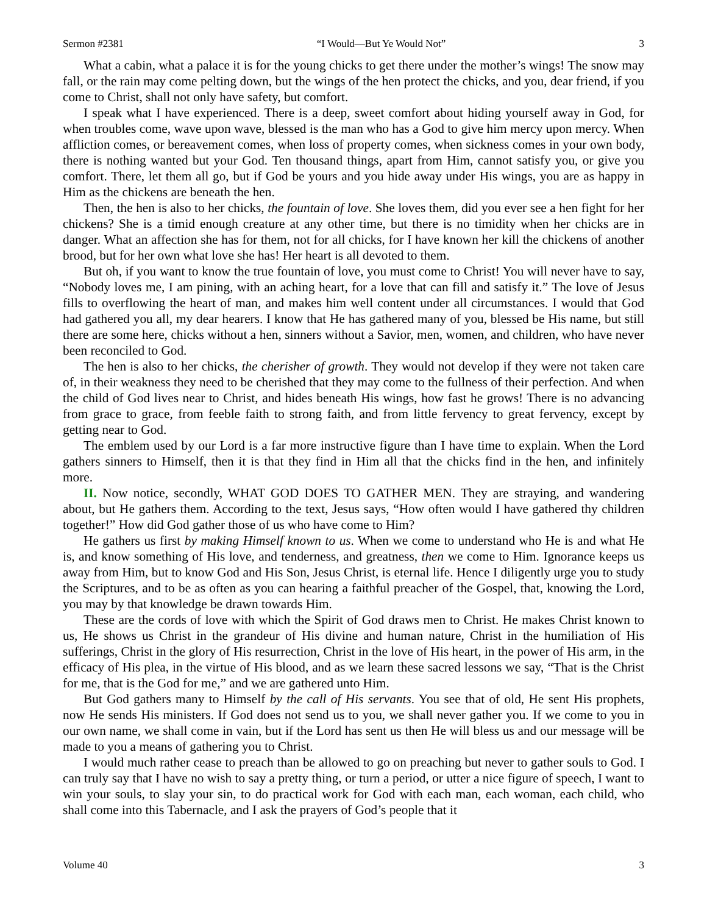Sermon #2381 “I Would—But Ye Would Not” 3
What a cabin, what a palace it is for the young chicks to get there under the mother’s wings! The snow may fall, or the rain may come pelting down, but the wings of the hen protect the chicks, and you, dear friend, if you come to Christ, shall not only have safety, but comfort.
I speak what I have experienced. There is a deep, sweet comfort about hiding yourself away in God, for when troubles come, wave upon wave, blessed is the man who has a God to give him mercy upon mercy. When affliction comes, or bereavement comes, when loss of property comes, when sickness comes in your own body, there is nothing wanted but your God. Ten thousand things, apart from Him, cannot satisfy you, or give you comfort. There, let them all go, but if God be yours and you hide away under His wings, you are as happy in Him as the chickens are beneath the hen.
Then, the hen is also to her chicks, the fountain of love. She loves them, did you ever see a hen fight for her chickens? She is a timid enough creature at any other time, but there is no timidity when her chicks are in danger. What an affection she has for them, not for all chicks, for I have known her kill the chickens of another brood, but for her own what love she has! Her heart is all devoted to them.
But oh, if you want to know the true fountain of love, you must come to Christ! You will never have to say, “Nobody loves me, I am pining, with an aching heart, for a love that can fill and satisfy it.” The love of Jesus fills to overflowing the heart of man, and makes him well content under all circumstances. I would that God had gathered you all, my dear hearers. I know that He has gathered many of you, blessed be His name, but still there are some here, chicks without a hen, sinners without a Savior, men, women, and children, who have never been reconciled to God.
The hen is also to her chicks, the cherisher of growth. They would not develop if they were not taken care of, in their weakness they need to be cherished that they may come to the fullness of their perfection. And when the child of God lives near to Christ, and hides beneath His wings, how fast he grows! There is no advancing from grace to grace, from feeble faith to strong faith, and from little fervency to great fervency, except by getting near to God.
The emblem used by our Lord is a far more instructive figure than I have time to explain. When the Lord gathers sinners to Himself, then it is that they find in Him all that the chicks find in the hen, and infinitely more.
II. Now notice, secondly, WHAT GOD DOES TO GATHER MEN. They are straying, and wandering about, but He gathers them. According to the text, Jesus says, “How often would I have gathered thy children together!” How did God gather those of us who have come to Him?
He gathers us first by making Himself known to us. When we come to understand who He is and what He is, and know something of His love, and tenderness, and greatness, then we come to Him. Ignorance keeps us away from Him, but to know God and His Son, Jesus Christ, is eternal life. Hence I diligently urge you to study the Scriptures, and to be as often as you can hearing a faithful preacher of the Gospel, that, knowing the Lord, you may by that knowledge be drawn towards Him.
These are the cords of love with which the Spirit of God draws men to Christ. He makes Christ known to us, He shows us Christ in the grandeur of His divine and human nature, Christ in the humiliation of His sufferings, Christ in the glory of His resurrection, Christ in the love of His heart, in the power of His arm, in the efficacy of His plea, in the virtue of His blood, and as we learn these sacred lessons we say, “That is the Christ for me, that is the God for me,” and we are gathered unto Him.
But God gathers many to Himself by the call of His servants. You see that of old, He sent His prophets, now He sends His ministers. If God does not send us to you, we shall never gather you. If we come to you in our own name, we shall come in vain, but if the Lord has sent us then He will bless us and our message will be made to you a means of gathering you to Christ.
I would much rather cease to preach than be allowed to go on preaching but never to gather souls to God. I can truly say that I have no wish to say a pretty thing, or turn a period, or utter a nice figure of speech, I want to win your souls, to slay your sin, to do practical work for God with each man, each woman, each child, who shall come into this Tabernacle, and I ask the prayers of God’s people that it
Volume 40 3